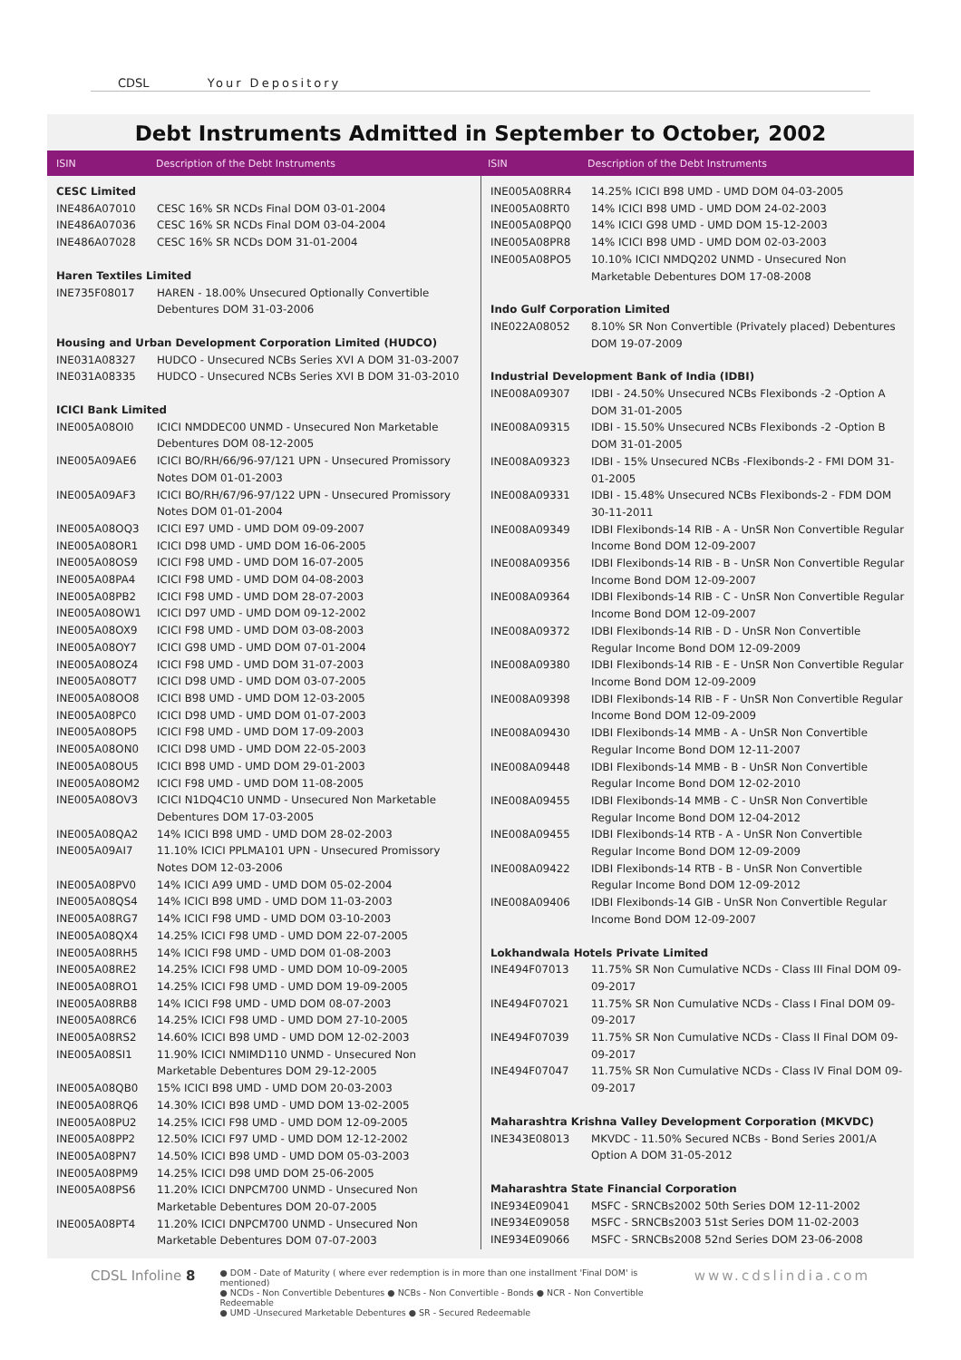CDSL Your Depository
Debt Instruments Admitted in September to October, 2002
ISIN Description of the Debt Instruments ISIN
Description of the Debt Instruments
| CESC Limited | |
| INE486A07010 | CESC 16% SR NCDs Final DOM 03-01-2004 |
| INE486A07036 | CESC 16% SR NCDs Final DOM 03-04-2004 |
| INE486A07028 | CESC 16% SR NCDs DOM 31-01-2004 |
| Haren Textiles Limited | |
| INE735F08017 | HAREN - 18.00% Unsecured Optionally Convertible Debentures DOM 31-03-2006 |
| Housing and Urban Development Corporation Limited (HUDCO) | |
| INE031A08327 | HUDCO - Unsecured NCBs Series XVI A DOM 31-03-2007 |
| INE031A08335 | HUDCO - Unsecured NCBs Series XVI B DOM 31-03-2010 |
| ICICI Bank Limited | |
| INE005A08OI0 | ICICI NMDDEC00 UNMD - Unsecured Non Marketable Debentures DOM 08-12-2005 |
| INE005A09AE6 | ICICI BO/RH/66/96-97/121 UPN - Unsecured Promissory Notes DOM 01-01-2003 |
| INE005A09AF3 | ICICI BO/RH/67/96-97/122 UPN - Unsecured Promissory Notes DOM 01-01-2004 |
| INE005A08OQ3 | ICICI E97 UMD - UMD DOM 09-09-2007 |
| INE005A08OR1 | ICICI D98 UMD - UMD DOM 16-06-2005 |
| INE005A08OS9 | ICICI F98 UMD - UMD DOM 16-07-2005 |
| INE005A08PA4 | ICICI F98 UMD - UMD DOM 04-08-2003 |
| INE005A08PB2 | ICICI F98 UMD - UMD DOM 28-07-2003 |
| INE005A08OW1 | ICICI D97 UMD - UMD DOM 09-12-2002 |
| INE005A08OX9 | ICICI F98 UMD - UMD DOM 03-08-2003 |
| INE005A08OY7 | ICICI G98 UMD - UMD DOM 07-01-2004 |
| INE005A08OZ4 | ICICI F98 UMD - UMD DOM 31-07-2003 |
| INE005A08OT7 | ICICI D98 UMD - UMD DOM 03-07-2005 |
| INE005A08OO8 | ICICI B98 UMD - UMD DOM 12-03-2005 |
| INE005A08PC0 | ICICI D98 UMD - UMD DOM 01-07-2003 |
| INE005A08OP5 | ICICI F98 UMD - UMD DOM 17-09-2003 |
| INE005A08ON0 | ICICI D98 UMD - UMD DOM 22-05-2003 |
| INE005A08OU5 | ICICI B98 UMD - UMD DOM 29-01-2003 |
| INE005A08OM2 | ICICI F98 UMD - UMD DOM 11-08-2005 |
| INE005A08OV3 | ICICI N1DQ4C10 UNMD - Unsecured Non Marketable Debentures DOM 17-03-2005 |
| INE005A08QA2 | 14% ICICI B98 UMD - UMD DOM 28-02-2003 |
| INE005A09AI7 | 11.10% ICICI PPLMA101 UPN - Unsecured Promissory Notes DOM 12-03-2006 |
| INE005A08PV0 | 14% ICICI A99 UMD - UMD DOM 05-02-2004 |
| INE005A08QS4 | 14% ICICI B98 UMD - UMD DOM 11-03-2003 |
| INE005A08RG7 | 14% ICICI F98 UMD - UMD DOM 03-10-2003 |
| INE005A08QX4 | 14.25% ICICI F98 UMD - UMD DOM 22-07-2005 |
| INE005A08RH5 | 14% ICICI F98 UMD - UMD DOM 01-08-2003 |
| INE005A08RE2 | 14.25% ICICI F98 UMD - UMD DOM 10-09-2005 |
| INE005A08RO1 | 14.25% ICICI F98 UMD - UMD DOM 19-09-2005 |
| INE005A08RB8 | 14% ICICI F98 UMD - UMD DOM 08-07-2003 |
| INE005A08RC6 | 14.25% ICICI F98 UMD - UMD DOM 27-10-2005 |
| INE005A08RS2 | 14.60% ICICI B98 UMD - UMD DOM 12-02-2003 |
| INE005A08SI1 | 11.90% ICICI NMIMD110 UNMD - Unsecured Non Marketable Debentures DOM 29-12-2005 |
| INE005A08QB0 | 15% ICICI B98 UMD - UMD DOM 20-03-2003 |
| INE005A08RQ6 | 14.30% ICICI B98 UMD - UMD DOM 13-02-2005 |
| INE005A08PU2 | 14.25% ICICI F98 UMD - UMD DOM 12-09-2005 |
| INE005A08PP2 | 12.50% ICICI F97 UMD - UMD DOM 12-12-2002 |
| INE005A08PN7 | 14.50% ICICI B98 UMD - UMD DOM 05-03-2003 |
| INE005A08PM9 | 14.25% ICICI D98 UMD DOM 25-06-2005 |
| INE005A08PS6 | 11.20% ICICI DNPCM700 UNMD - Unsecured Non Marketable Debentures DOM 20-07-2005 |
| INE005A08PT4 | 11.20% ICICI DNPCM700 UNMD - Unsecured Non Marketable Debentures DOM 07-07-2003 |
| INE005A08RR4 | 14.25% ICICI B98 UMD - UMD DOM 04-03-2005 |
| INE005A08RT0 | 14% ICICI B98 UMD - UMD DOM 24-02-2003 |
| INE005A08PQ0 | 14% ICICI G98 UMD - UMD DOM 15-12-2003 |
| INE005A08PR8 | 14% ICICI B98 UMD - UMD DOM 02-03-2003 |
| INE005A08PO5 | 10.10% ICICI NMDQ202 UNMD - Unsecured Non Marketable Debentures DOM 17-08-2008 |
| Indo Gulf Corporation Limited | |
| INE022A08052 | 8.10% SR Non Convertible (Privately placed) Debentures DOM 19-07-2009 |
| Industrial Development Bank of India (IDBI) | |
| INE008A09307 | IDBI - 24.50% Unsecured NCBs Flexibonds -2 -Option A DOM 31-01-2005 |
| INE008A09315 | IDBI - 15.50% Unsecured NCBs Flexibonds -2 -Option B DOM 31-01-2005 |
| INE008A09323 | IDBI - 15% Unsecured NCBs -Flexibonds-2 - FMI DOM 31-01-2005 |
| INE008A09331 | IDBI - 15.48% Unsecured NCBs Flexibonds-2 - FDM DOM 30-11-2011 |
| INE008A09349 | IDBI Flexibonds-14 RIB - A - UnSR Non Convertible Regular Income Bond DOM 12-09-2007 |
| INE008A09356 | IDBI Flexibonds-14 RIB - B - UnSR Non Convertible Regular Income Bond DOM 12-09-2007 |
| INE008A09364 | IDBI Flexibonds-14 RIB - C - UnSR Non Convertible Regular Income Bond DOM 12-09-2007 |
| INE008A09372 | IDBI Flexibonds-14 RIB - D - UnSR Non Convertible Regular Income Bond DOM 12-09-2009 |
| INE008A09380 | IDBI Flexibonds-14 RIB - E - UnSR Non Convertible Regular Income Bond DOM 12-09-2009 |
| INE008A09398 | IDBI Flexibonds-14 RIB - F - UnSR Non Convertible Regular Income Bond DOM 12-09-2009 |
| INE008A09430 | IDBI Flexibonds-14 MMB - A - UnSR Non Convertible Regular Income Bond DOM 12-11-2007 |
| INE008A09448 | IDBI Flexibonds-14 MMB - B - UnSR Non Convertible Regular Income Bond DOM 12-02-2010 |
| INE008A09455 | IDBI Flexibonds-14 MMB - C - UnSR Non Convertible Regular Income Bond DOM 12-04-2012 |
| INE008A09455 | IDBI Flexibonds-14 RTB - A - UnSR Non Convertible Regular Income Bond DOM 12-09-2009 |
| INE008A09422 | IDBI Flexibonds-14 RTB - B - UnSR Non Convertible Regular Income Bond DOM 12-09-2012 |
| INE008A09406 | IDBI Flexibonds-14 GIB - UnSR Non Convertible Regular Income Bond DOM 12-09-2007 |
| Lokhandwala Hotels Private Limited | |
| INE494F07013 | 11.75% SR Non Cumulative NCDs - Class III Final DOM 09-09-2017 |
| INE494F07021 | 11.75% SR Non Cumulative NCDs - Class I Final DOM 09-09-2017 |
| INE494F07039 | 11.75% SR Non Cumulative NCDs - Class II Final DOM 09-09-2017 |
| INE494F07047 | 11.75% SR Non Cumulative NCDs - Class IV Final DOM 09-09-2017 |
| Maharashtra Krishna Valley Development Corporation (MKVDC) | |
| INE343E08013 | MKVDC - 11.50% Secured NCBs - Bond Series 2001/A Option A DOM 31-05-2012 |
| Maharashtra State Financial Corporation | |
| INE934E09041 | MSFC - SRNCBs2002 50th Series DOM 12-11-2002 |
| INE934E09058 | MSFC - SRNCBs2003 51st Series DOM 11-02-2003 |
| INE934E09066 | MSFC - SRNCBs2008 52nd Series DOM 23-06-2008 |
CDSL Infoline 8
● DOM - Date of Maturity ( where ever redemption is in more than one installment 'Final DOM' is mentioned)
● NCDs - Non Convertible Debentures ● NCBs - Non Convertible - Bonds ● NCR - Non Convertible Redeemable
● UMD -Unsecured Marketable Debentures ● SR - Secured Redeemable
www.cdslindia.com